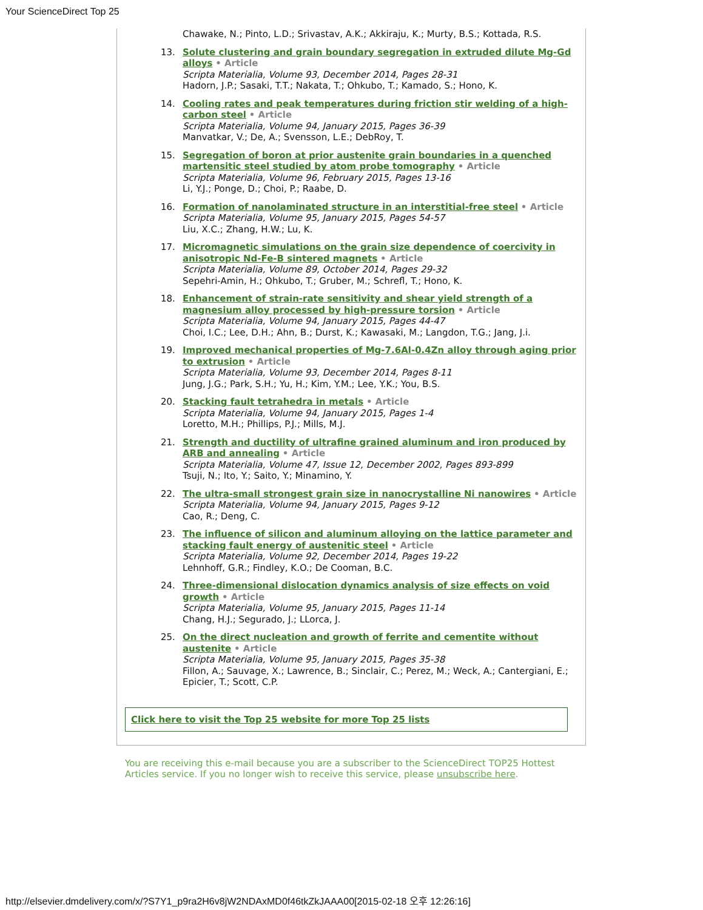Your ScienceDirect Top 25
Chawake, N.; Pinto, L.D.; Srivastav, A.K.; Akkiraju, K.; Murty, B.S.; Kottada, R.S.
13. Solute clustering and grain boundary segregation in extruded dilute Mg-Gd alloys • Article
Scripta Materialia, Volume 93, December 2014, Pages 28-31
Hadorn, J.P.; Sasaki, T.T.; Nakata, T.; Ohkubo, T.; Kamado, S.; Hono, K.
14. Cooling rates and peak temperatures during friction stir welding of a high-carbon steel • Article
Scripta Materialia, Volume 94, January 2015, Pages 36-39
Manvatkar, V.; De, A.; Svensson, L.E.; DebRoy, T.
15. Segregation of boron at prior austenite grain boundaries in a quenched martensitic steel studied by atom probe tomography • Article
Scripta Materialia, Volume 96, February 2015, Pages 13-16
Li, Y.J.; Ponge, D.; Choi, P.; Raabe, D.
16. Formation of nanolaminated structure in an interstitial-free steel • Article
Scripta Materialia, Volume 95, January 2015, Pages 54-57
Liu, X.C.; Zhang, H.W.; Lu, K.
17. Micromagnetic simulations on the grain size dependence of coercivity in anisotropic Nd-Fe-B sintered magnets • Article
Scripta Materialia, Volume 89, October 2014, Pages 29-32
Sepehri-Amin, H.; Ohkubo, T.; Gruber, M.; Schrefl, T.; Hono, K.
18. Enhancement of strain-rate sensitivity and shear yield strength of a magnesium alloy processed by high-pressure torsion • Article
Scripta Materialia, Volume 94, January 2015, Pages 44-47
Choi, I.C.; Lee, D.H.; Ahn, B.; Durst, K.; Kawasaki, M.; Langdon, T.G.; Jang, J.i.
19. Improved mechanical properties of Mg-7.6Al-0.4Zn alloy through aging prior to extrusion • Article
Scripta Materialia, Volume 93, December 2014, Pages 8-11
Jung, J.G.; Park, S.H.; Yu, H.; Kim, Y.M.; Lee, Y.K.; You, B.S.
20. Stacking fault tetrahedra in metals • Article
Scripta Materialia, Volume 94, January 2015, Pages 1-4
Loretto, M.H.; Phillips, P.J.; Mills, M.J.
21. Strength and ductility of ultrafine grained aluminum and iron produced by ARB and annealing • Article
Scripta Materialia, Volume 47, Issue 12, December 2002, Pages 893-899
Tsuji, N.; Ito, Y.; Saito, Y.; Minamino, Y.
22. The ultra-small strongest grain size in nanocrystalline Ni nanowires • Article
Scripta Materialia, Volume 94, January 2015, Pages 9-12
Cao, R.; Deng, C.
23. The influence of silicon and aluminum alloying on the lattice parameter and stacking fault energy of austenitic steel • Article
Scripta Materialia, Volume 92, December 2014, Pages 19-22
Lehnhoff, G.R.; Findley, K.O.; De Cooman, B.C.
24. Three-dimensional dislocation dynamics analysis of size effects on void growth • Article
Scripta Materialia, Volume 95, January 2015, Pages 11-14
Chang, H.J.; Segurado, J.; LLorca, J.
25. On the direct nucleation and growth of ferrite and cementite without austenite • Article
Scripta Materialia, Volume 95, January 2015, Pages 35-38
Fillon, A.; Sauvage, X.; Lawrence, B.; Sinclair, C.; Perez, M.; Weck, A.; Cantergiani, E.; Epicier, T.; Scott, C.P.
Click here to visit the Top 25 website for more Top 25 lists
You are receiving this e-mail because you are a subscriber to the ScienceDirect TOP25 Hottest Articles service. If you no longer wish to receive this service, please unsubscribe here.
http://elsevier.dmdelivery.com/x/?S7Y1_p9ra2H6v8jW2NDAxMD0f46tkZkJAAA00[2015-02-18 오후 12:26:16]